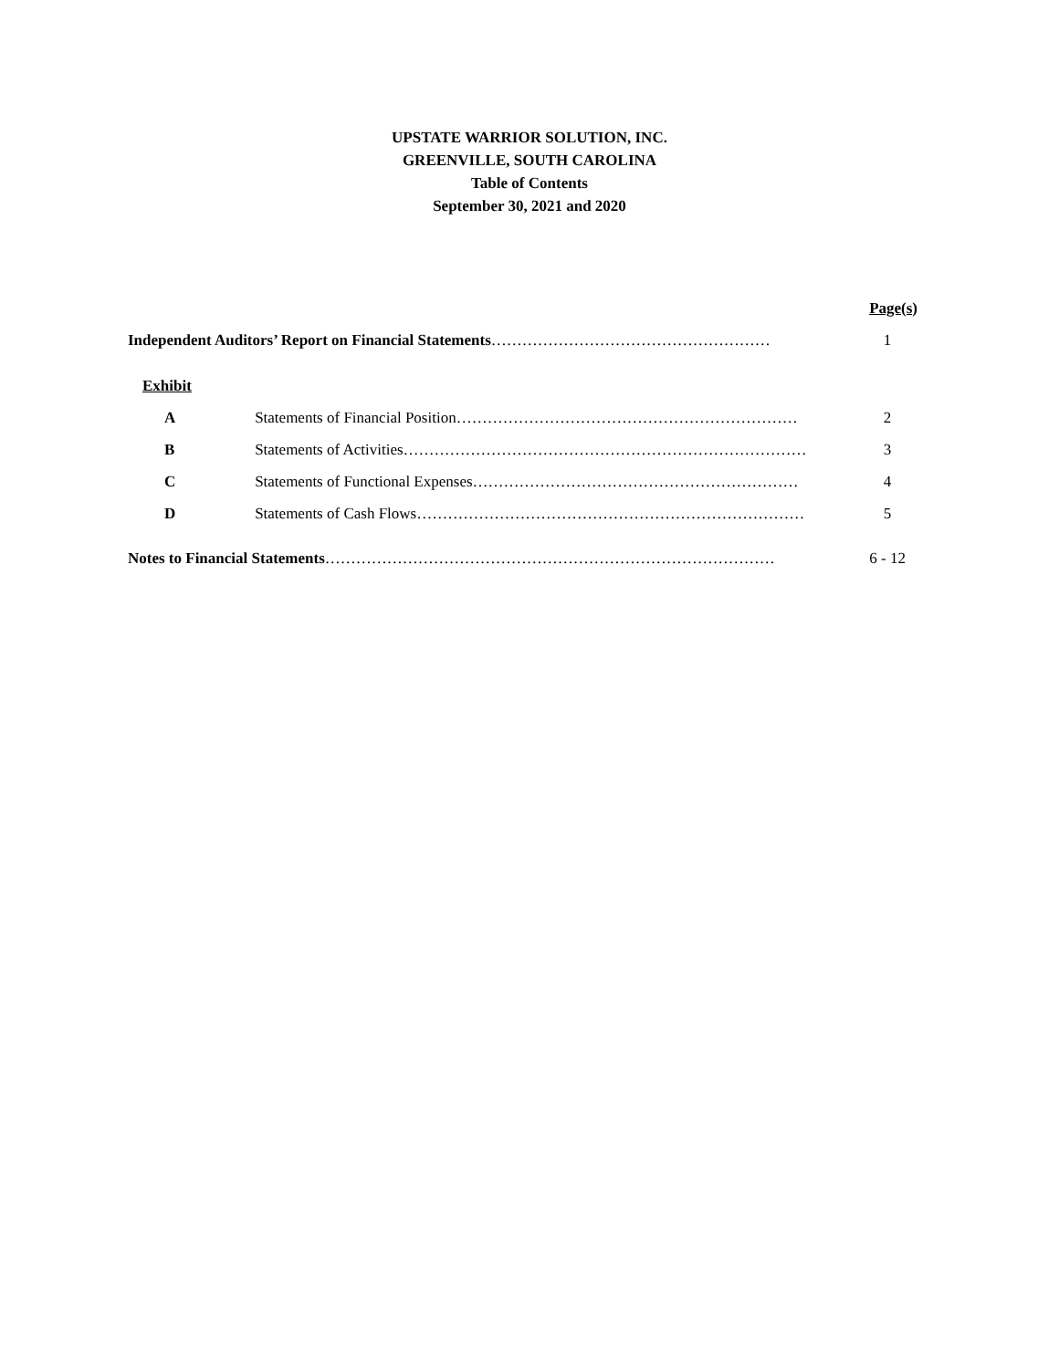UPSTATE WARRIOR SOLUTION, INC.
GREENVILLE, SOUTH CAROLINA
Table of Contents
September 30, 2021 and 2020
| | | Page(s) |
| Independent Auditors’ Report on Financial Statements ……………………………………………… | | 1 |
| Exhibit | | |
| A | Statements of Financial Position………………………………………………………… | 2 |
| B | Statements of Activities…………………………………………………………………… | 3 |
| C | Statements of Functional Expenses……………………………………………………… | 4 |
| D | Statements of Cash Flows………………………………………………………………… | 5 |
| Notes to Financial Statements …………………………………………………………………………… | | 6 - 12 |